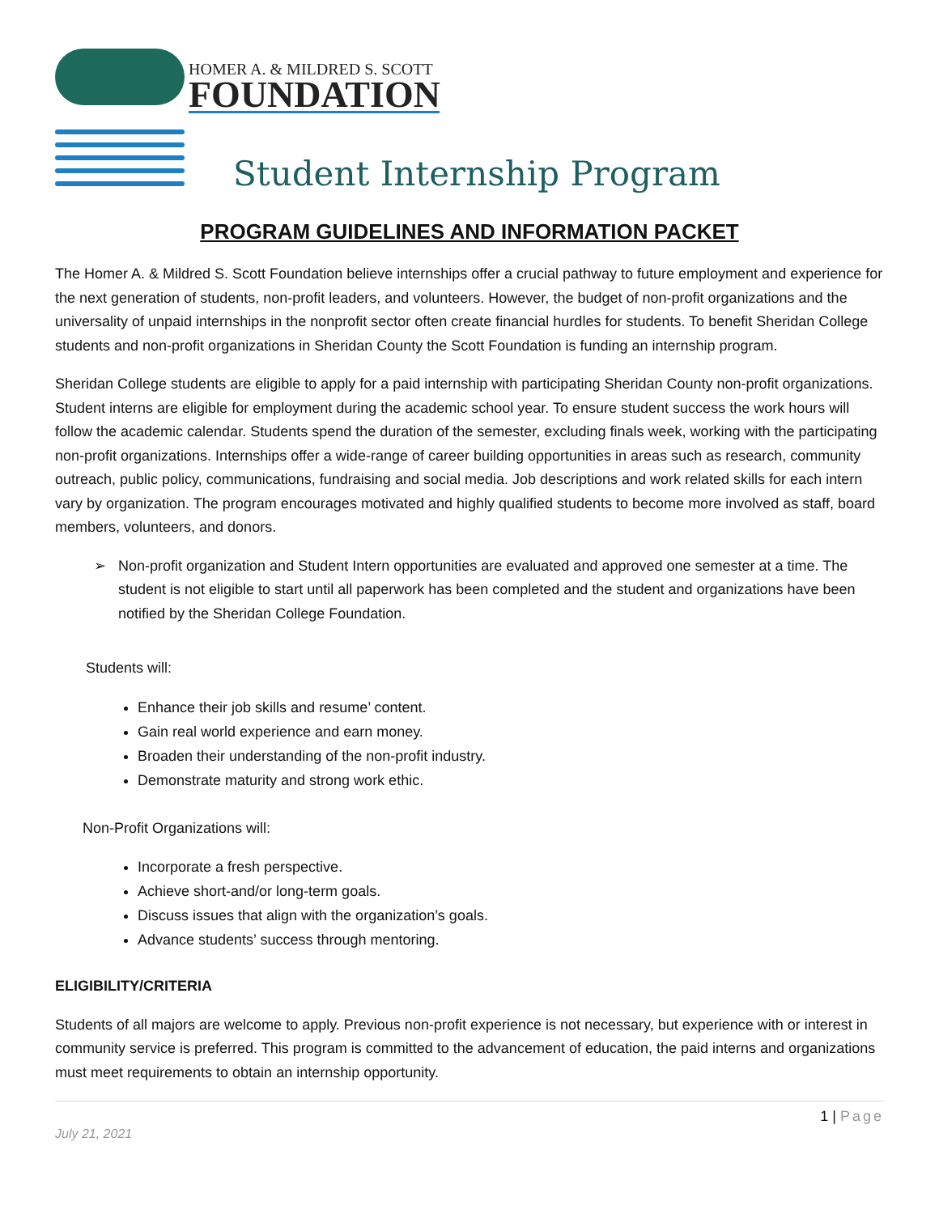HOMER A. & MILDRED S. SCOTT
FOUNDATION
Student Internship Program
PROGRAM GUIDELINES AND INFORMATION PACKET
The Homer A. & Mildred S. Scott Foundation believe internships offer a crucial pathway to future employment and experience for the next generation of students, non-profit leaders, and volunteers. However, the budget of non-profit organizations and the universality of unpaid internships in the nonprofit sector often create financial hurdles for students. To benefit Sheridan College students and non-profit organizations in Sheridan County the Scott Foundation is funding an internship program.
Sheridan College students are eligible to apply for a paid internship with participating Sheridan County non-profit organizations. Student interns are eligible for employment during the academic school year. To ensure student success the work hours will follow the academic calendar. Students spend the duration of the semester, excluding finals week, working with the participating non-profit organizations. Internships offer a wide-range of career building opportunities in areas such as research, community outreach, public policy, communications, fundraising and social media. Job descriptions and work related skills for each intern vary by organization. The program encourages motivated and highly qualified students to become more involved as staff, board members, volunteers, and donors.
➢ Non-profit organization and Student Intern opportunities are evaluated and approved one semester at a time. The student is not eligible to start until all paperwork has been completed and the student and organizations have been notified by the Sheridan College Foundation.
Students will:
Enhance their job skills and resume’ content.
Gain real world experience and earn money.
Broaden their understanding of the non-profit industry.
Demonstrate maturity and strong work ethic.
Non-Profit Organizations will:
Incorporate a fresh perspective.
Achieve short-and/or long-term goals.
Discuss issues that align with the organization’s goals.
Advance students’ success through mentoring.
ELIGIBILITY/CRITERIA
Students of all majors are welcome to apply. Previous non-profit experience is not necessary, but experience with or interest in community service is preferred. This program is committed to the advancement of education, the paid interns and organizations must meet requirements to obtain an internship opportunity.
1 | Page
July 21, 2021